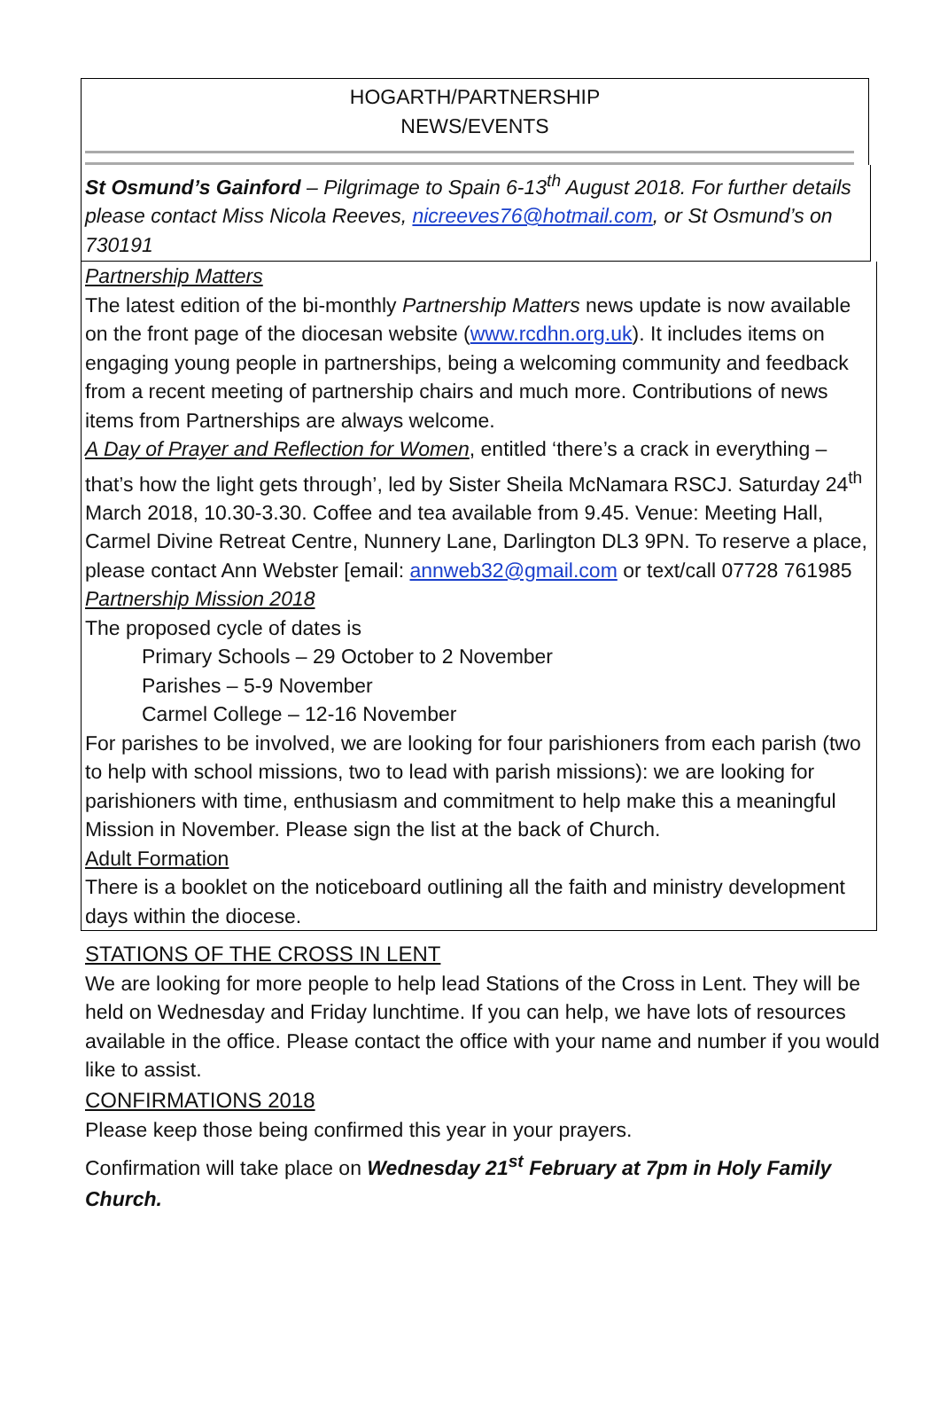HOGARTH/PARTNERSHIP
NEWS/EVENTS
St Osmund’s Gainford – Pilgrimage to Spain 6-13<sup>th</sup> August 2018. For further details please contact Miss Nicola Reeves, nicreeves76@hotmail.com, or St Osmund’s on 730191
Partnership Matters
The latest edition of the bi-monthly Partnership Matters news update is now available on the front page of the diocesan website (www.rcdhn.org.uk). It includes items on engaging young people in partnerships, being a welcoming community and feedback from a recent meeting of partnership chairs and much more. Contributions of news items from Partnerships are always welcome.
A Day of Prayer and Reflection for Women, entitled ‘there’s a crack in everything – that’s how the light gets through’, led by Sister Sheila McNamara RSCJ. Saturday 24<sup>th</sup> March 2018, 10.30-3.30. Coffee and tea available from 9.45. Venue: Meeting Hall, Carmel Divine Retreat Centre, Nunnery Lane, Darlington DL3 9PN. To reserve a place, please contact Ann Webster [email: annweb32@gmail.com or text/call 07728 761985
Partnership Mission 2018
The proposed cycle of dates is
Primary Schools – 29 October to 2 November
Parishes – 5-9 November
Carmel College – 12-16 November
For parishes to be involved, we are looking for four parishioners from each parish (two to help with school missions, two to lead with parish missions): we are looking for parishioners with time, enthusiasm and commitment to help make this a meaningful Mission in November. Please sign the list at the back of Church.
Adult Formation
There is a booklet on the noticeboard outlining all the faith and ministry development days within the diocese.
STATIONS OF THE CROSS IN LENT
We are looking for more people to help lead Stations of the Cross in Lent. They will be held on Wednesday and Friday lunchtime. If you can help, we have lots of resources available in the office. Please contact the office with your name and number if you would like to assist.
CONFIRMATIONS 2018
Please keep those being confirmed this year in your prayers.
Confirmation will take place on Wednesday 21<sup>st</sup> February at 7pm in Holy Family Church.